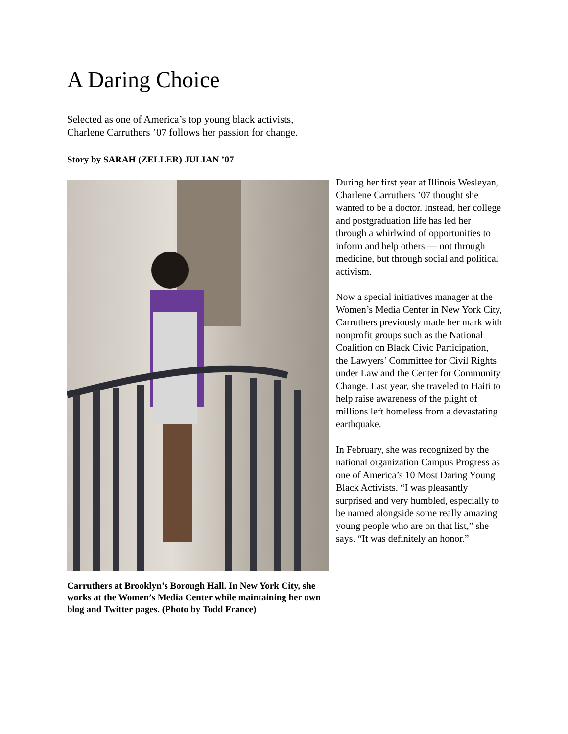A Daring Choice
Selected as one of America’s top young black activists,
Charlene Carruthers ’07 follows her passion for change.
Story by SARAH (ZELLER) JULIAN ’07
Carruthers at Brooklyn’s Borough Hall. In New York City, she works at the Women’s Media Center while maintaining her own blog and Twitter pages. (Photo by Todd France)
During her first year at Illinois Wesleyan, Charlene Carruthers ’07 thought she wanted to be a doctor. Instead, her college and postgraduation life has led her through a whirlwind of opportunities to inform and help others — not through medicine, but through social and political activism.
Now a special initiatives manager at the Women’s Media Center in New York City, Carruthers previously made her mark with nonprofit groups such as the National Coalition on Black Civic Participation, the Lawyers’ Committee for Civil Rights under Law and the Center for Community Change. Last year, she traveled to Haiti to help raise awareness of the plight of millions left homeless from a devastating earthquake.
In February, she was recognized by the national organization Campus Progress as one of America’s 10 Most Daring Young Black Activists. “I was pleasantly surprised and very humbled, especially to be named alongside some really amazing young people who are on that list,” she says. “It was definitely an honor.”